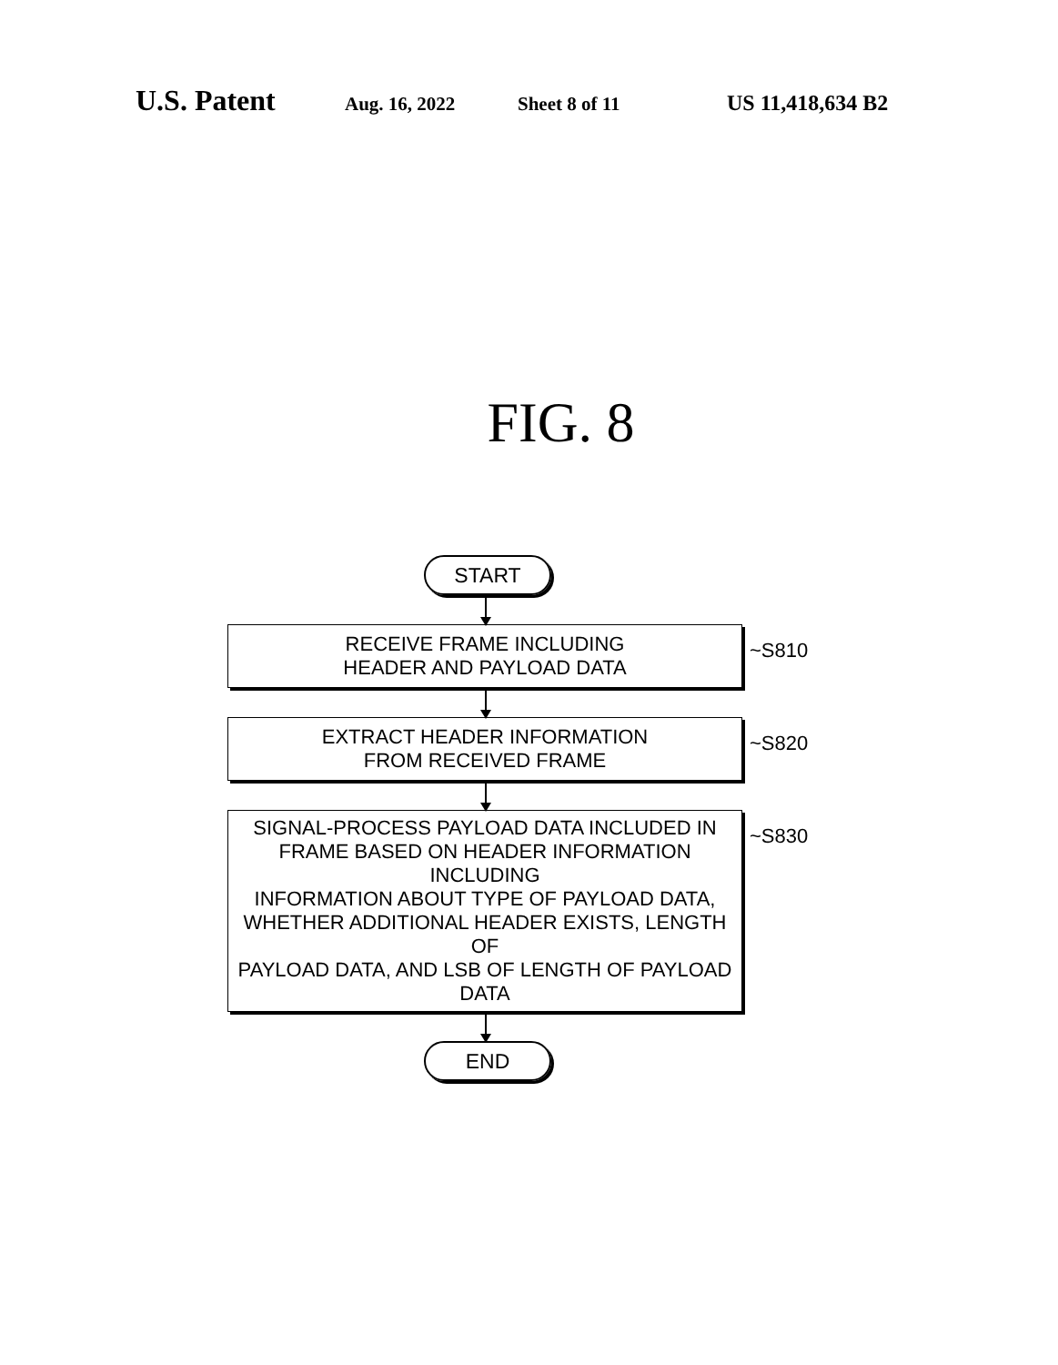U.S. Patent Aug. 16, 2022 Sheet 8 of 11 US 11,418,634 B2
FIG. 8
START
RECEIVE FRAME INCLUDING
HEADER AND PAYLOAD DATA
~S810
EXTRACT HEADER INFORMATION
FROM RECEIVED FRAME
~S820
SIGNAL-PROCESS PAYLOAD DATA INCLUDED IN
FRAME BASED ON HEADER INFORMATION INCLUDING
INFORMATION ABOUT TYPE OF PAYLOAD DATA,
WHETHER ADDITIONAL HEADER EXISTS, LENGTH OF
PAYLOAD DATA, AND LSB OF LENGTH OF PAYLOAD DATA
~S830
END